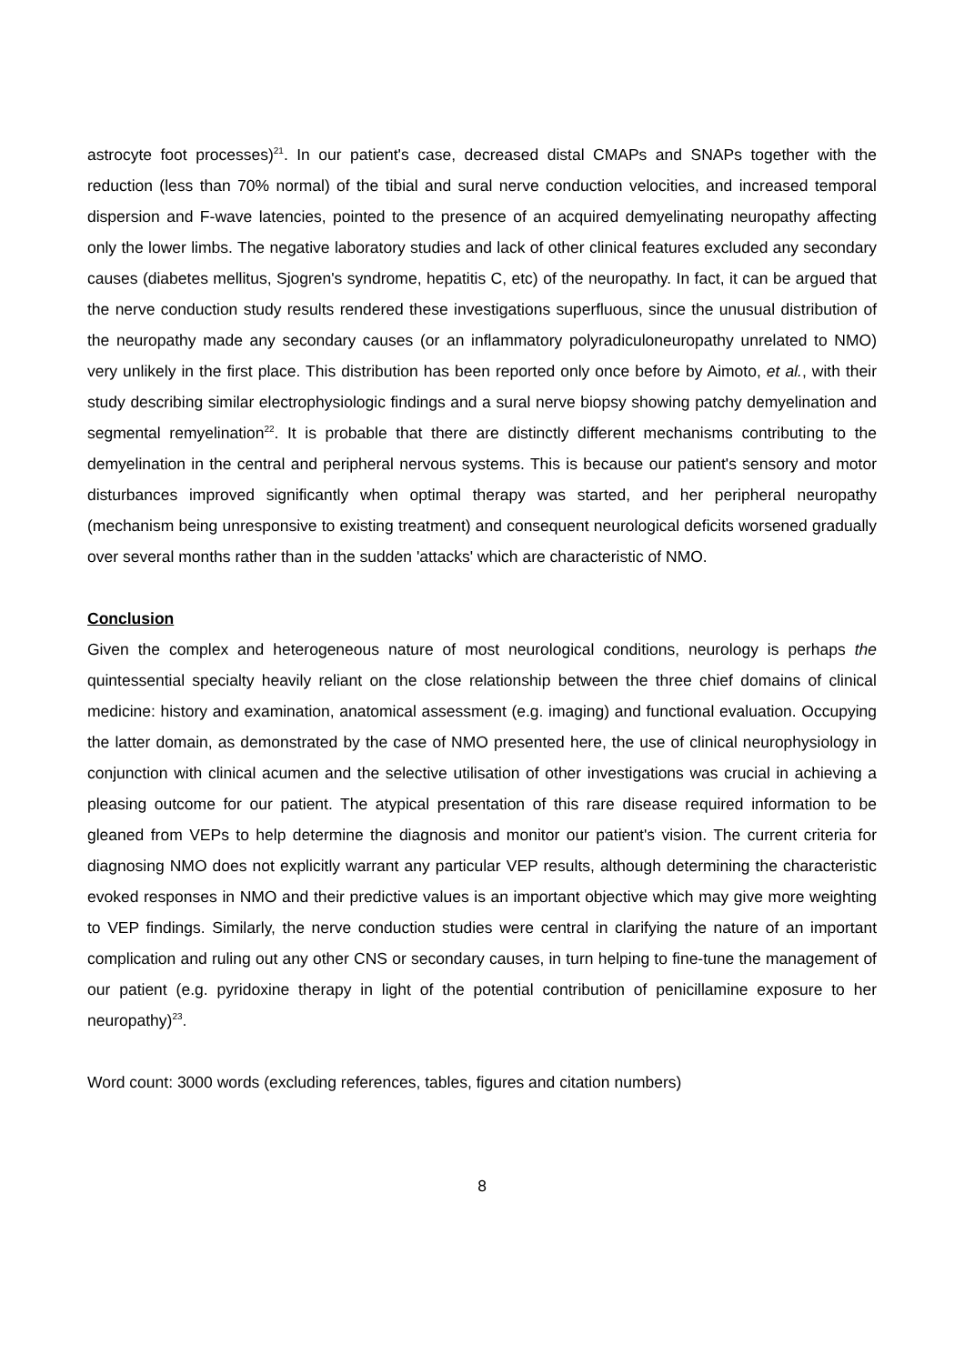astrocyte foot processes)<sup>21</sup>. In our patient's case, decreased distal CMAPs and SNAPs together with the reduction (less than 70% normal) of the tibial and sural nerve conduction velocities, and increased temporal dispersion and F-wave latencies, pointed to the presence of an acquired demyelinating neuropathy affecting only the lower limbs. The negative laboratory studies and lack of other clinical features excluded any secondary causes (diabetes mellitus, Sjogren's syndrome, hepatitis C, etc) of the neuropathy. In fact, it can be argued that the nerve conduction study results rendered these investigations superfluous, since the unusual distribution of the neuropathy made any secondary causes (or an inflammatory polyradiculoneuropathy unrelated to NMO) very unlikely in the first place. This distribution has been reported only once before by Aimoto, et al., with their study describing similar electrophysiologic findings and a sural nerve biopsy showing patchy demyelination and segmental remyelination<sup>22</sup>. It is probable that there are distinctly different mechanisms contributing to the demyelination in the central and peripheral nervous systems. This is because our patient's sensory and motor disturbances improved significantly when optimal therapy was started, and her peripheral neuropathy (mechanism being unresponsive to existing treatment) and consequent neurological deficits worsened gradually over several months rather than in the sudden 'attacks' which are characteristic of NMO.
Conclusion
Given the complex and heterogeneous nature of most neurological conditions, neurology is perhaps the quintessential specialty heavily reliant on the close relationship between the three chief domains of clinical medicine: history and examination, anatomical assessment (e.g. imaging) and functional evaluation. Occupying the latter domain, as demonstrated by the case of NMO presented here, the use of clinical neurophysiology in conjunction with clinical acumen and the selective utilisation of other investigations was crucial in achieving a pleasing outcome for our patient. The atypical presentation of this rare disease required information to be gleaned from VEPs to help determine the diagnosis and monitor our patient's vision. The current criteria for diagnosing NMO does not explicitly warrant any particular VEP results, although determining the characteristic evoked responses in NMO and their predictive values is an important objective which may give more weighting to VEP findings. Similarly, the nerve conduction studies were central in clarifying the nature of an important complication and ruling out any other CNS or secondary causes, in turn helping to fine-tune the management of our patient (e.g. pyridoxine therapy in light of the potential contribution of penicillamine exposure to her neuropathy)<sup>23</sup>.
Word count: 3000 words (excluding references, tables, figures and citation numbers)
8